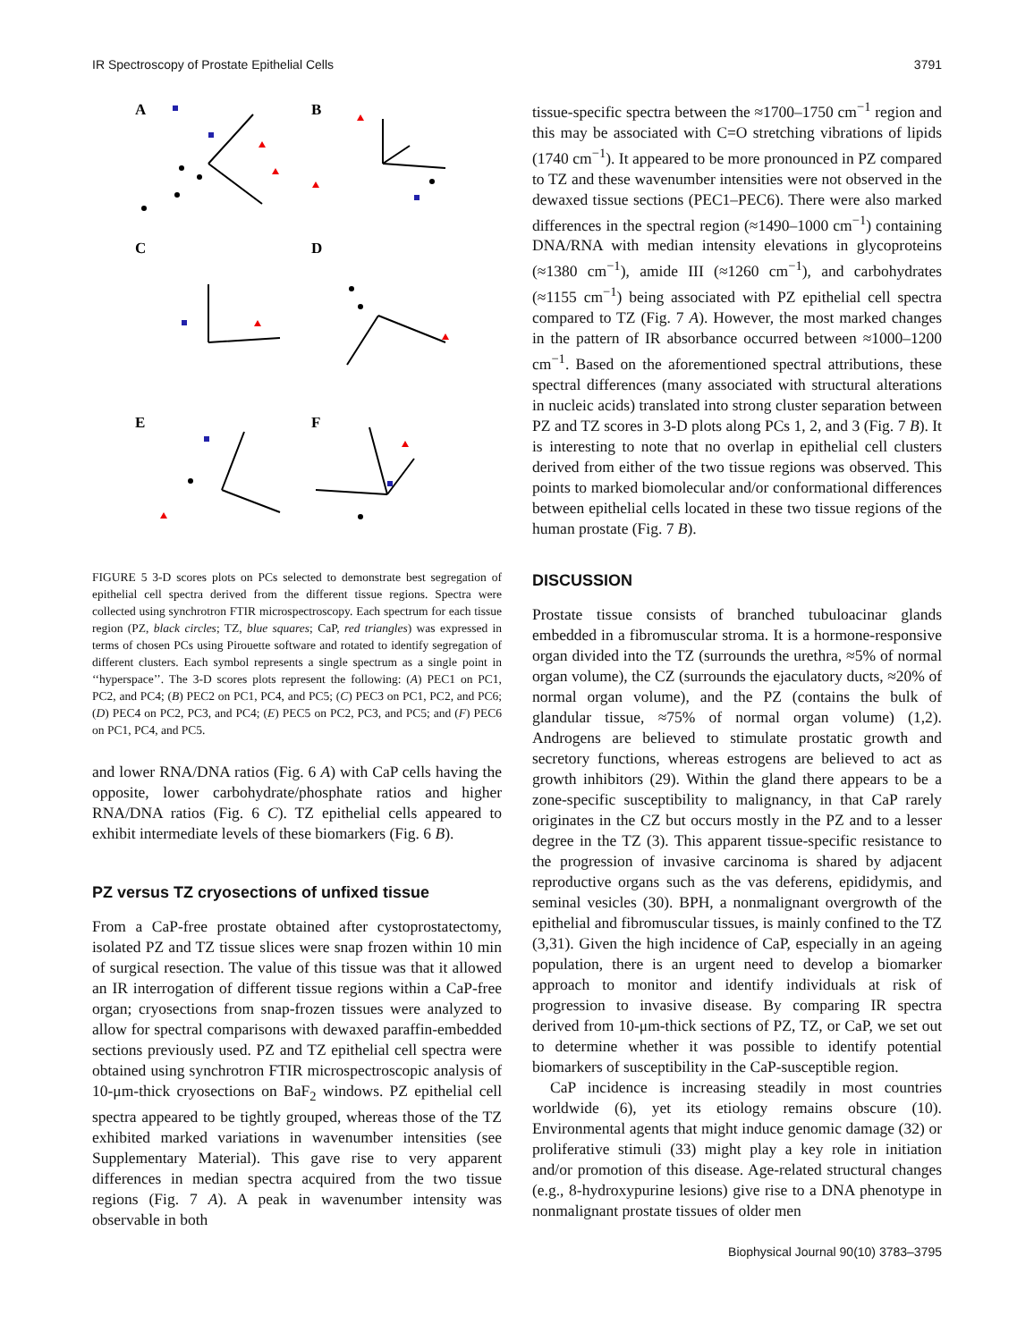IR Spectroscopy of Prostate Epithelial Cells 3791
A
B
C
D
E
F
FIGURE 5 3-D scores plots on PCs selected to demonstrate best segregation of epithelial cell spectra derived from the different tissue regions. Spectra were collected using synchrotron FTIR microspectroscopy. Each spectrum for each tissue region (PZ, black circles; TZ, blue squares; CaP, red triangles) was expressed in terms of chosen PCs using Pirouette software and rotated to identify segregation of different clusters. Each symbol represents a single spectrum as a single point in ‘‘hyperspace’’. The 3-D scores plots represent the following: (A) PEC1 on PC1, PC2, and PC4; (B) PEC2 on PC1, PC4, and PC5; (C) PEC3 on PC1, PC2, and PC6; (D) PEC4 on PC2, PC3, and PC4; (E) PEC5 on PC2, PC3, and PC5; and (F) PEC6 on PC1, PC4, and PC5.
and lower RNA/DNA ratios (Fig. 6 A) with CaP cells having the opposite, lower carbohydrate/phosphate ratios and higher RNA/DNA ratios (Fig. 6 C). TZ epithelial cells appeared to exhibit intermediate levels of these biomarkers (Fig. 6 B).
PZ versus TZ cryosections of unfixed tissue
From a CaP-free prostate obtained after cystoprostatectomy, isolated PZ and TZ tissue slices were snap frozen within 10 min of surgical resection. The value of this tissue was that it allowed an IR interrogation of different tissue regions within a CaP-free organ; cryosections from snap-frozen tissues were analyzed to allow for spectral comparisons with dewaxed paraffin-embedded sections previously used. PZ and TZ epithelial cell spectra were obtained using synchrotron FTIR microspectroscopic analysis of 10-μm-thick cryosections on BaF<sub>2</sub> windows. PZ epithelial cell spectra appeared to be tightly grouped, whereas those of the TZ exhibited marked variations in wavenumber intensities (see Supplementary Material). This gave rise to very apparent differences in median spectra acquired from the two tissue regions (Fig. 7 A). A peak in wavenumber intensity was observable in both
tissue-specific spectra between the ≈1700–1750 cm<sup>−1</sup> region and this may be associated with C=O stretching vibrations of lipids (1740 cm<sup>−1</sup>). It appeared to be more pronounced in PZ compared to TZ and these wavenumber intensities were not observed in the dewaxed tissue sections (PEC1–PEC6). There were also marked differences in the spectral region (≈1490–1000 cm<sup>−1</sup>) containing DNA/RNA with median intensity elevations in glycoproteins (≈1380 cm<sup>−1</sup>), amide III (≈1260 cm<sup>−1</sup>), and carbohydrates (≈1155 cm<sup>−1</sup>) being associated with PZ epithelial cell spectra compared to TZ (Fig. 7 A). However, the most marked changes in the pattern of IR absorbance occurred between ≈1000–1200 cm<sup>−1</sup>. Based on the aforementioned spectral attributions, these spectral differences (many associated with structural alterations in nucleic acids) translated into strong cluster separation between PZ and TZ scores in 3-D plots along PCs 1, 2, and 3 (Fig. 7 B). It is interesting to note that no overlap in epithelial cell clusters derived from either of the two tissue regions was observed. This points to marked biomolecular and/or conformational differences between epithelial cells located in these two tissue regions of the human prostate (Fig. 7 B).
DISCUSSION
Prostate tissue consists of branched tubuloacinar glands embedded in a fibromuscular stroma. It is a hormone-responsive organ divided into the TZ (surrounds the urethra, ≈5% of normal organ volume), the CZ (surrounds the ejaculatory ducts, ≈20% of normal organ volume), and the PZ (contains the bulk of glandular tissue, ≈75% of normal organ volume) (1,2). Androgens are believed to stimulate prostatic growth and secretory functions, whereas estrogens are believed to act as growth inhibitors (29). Within the gland there appears to be a zone-specific susceptibility to malignancy, in that CaP rarely originates in the CZ but occurs mostly in the PZ and to a lesser degree in the TZ (3). This apparent tissue-specific resistance to the progression of invasive carcinoma is shared by adjacent reproductive organs such as the vas deferens, epididymis, and seminal vesicles (30). BPH, a nonmalignant overgrowth of the epithelial and fibromuscular tissues, is mainly confined to the TZ (3,31). Given the high incidence of CaP, especially in an ageing population, there is an urgent need to develop a biomarker approach to monitor and identify individuals at risk of progression to invasive disease. By comparing IR spectra derived from 10-μm-thick sections of PZ, TZ, or CaP, we set out to determine whether it was possible to identify potential biomarkers of susceptibility in the CaP-susceptible region.
CaP incidence is increasing steadily in most countries worldwide (6), yet its etiology remains obscure (10). Environmental agents that might induce genomic damage (32) or proliferative stimuli (33) might play a key role in initiation and/or promotion of this disease. Age-related structural changes (e.g., 8-hydroxypurine lesions) give rise to a DNA phenotype in nonmalignant prostate tissues of older men
Biophysical Journal 90(10) 3783–3795